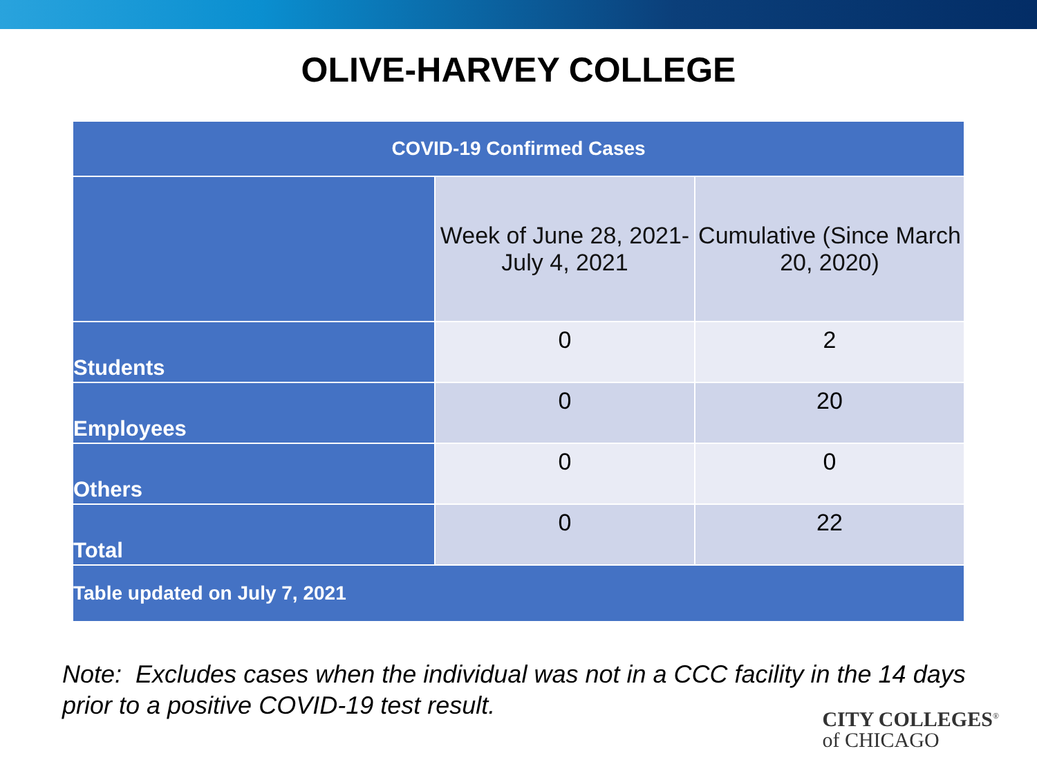OLIVE-HARVEY COLLEGE
| COVID-19 Confirmed Cases | | |
| --- | --- | --- |
| | Week of June 28, 2021- July 4, 2021 | Cumulative (Since March 20, 2020) |
| Students | 0 | 2 |
| Employees | 0 | 20 |
| Others | 0 | 0 |
| Total | 0 | 22 |
| Table updated on July 7, 2021 | | |
Note: Excludes cases when the individual was not in a CCC facility in the 14 days prior to a positive COVID-19 test result.
CITY COLLEGES<sup>®</sup>
of CHICAGO